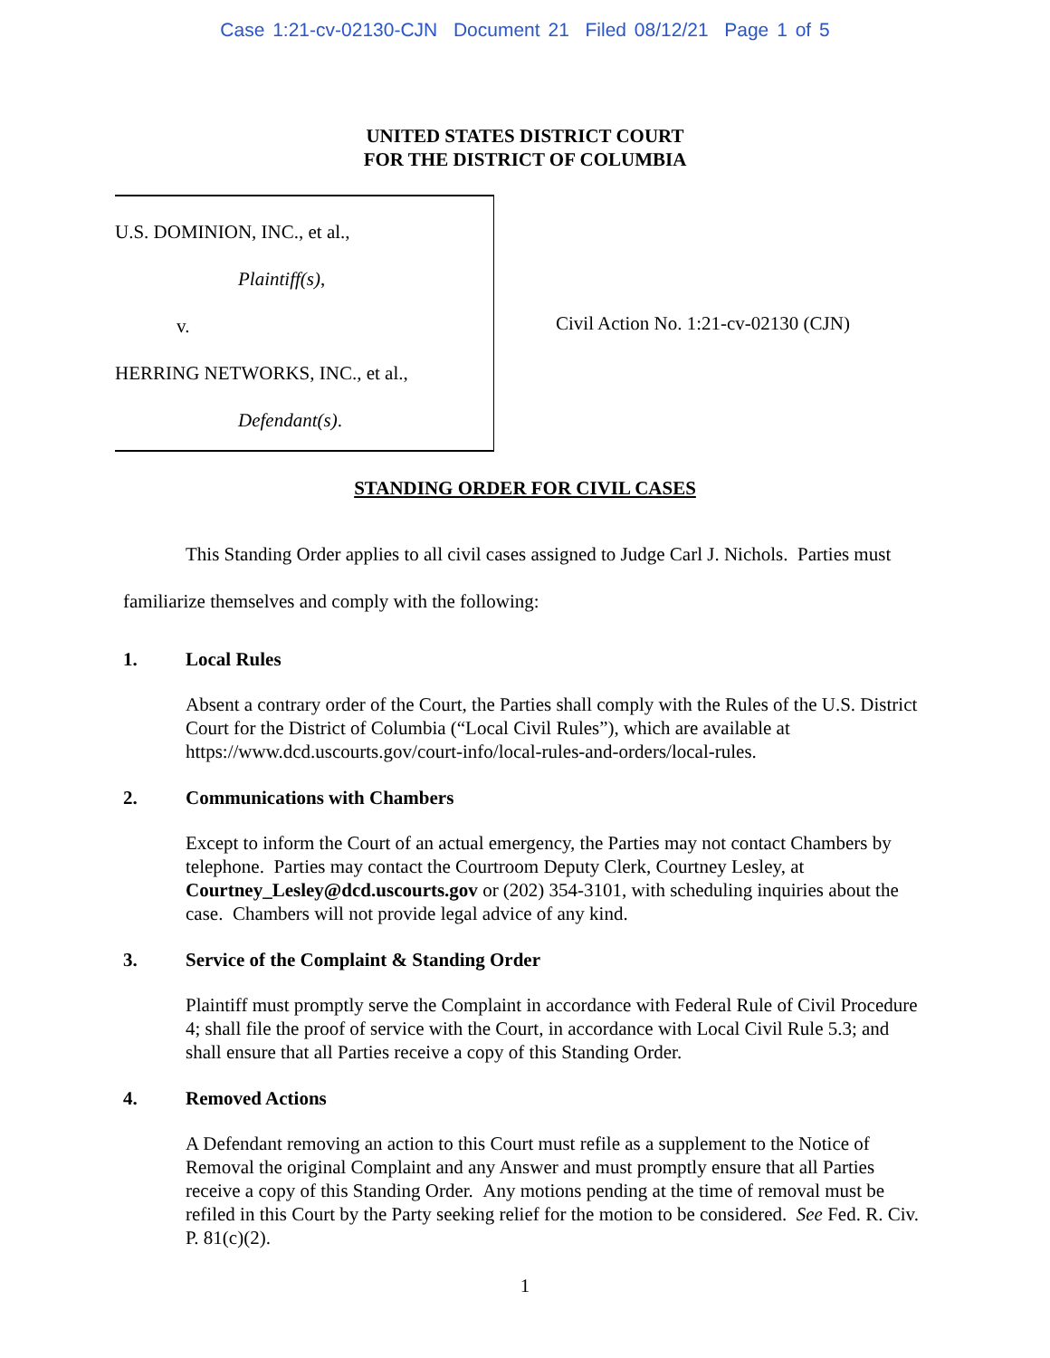Case 1:21-cv-02130-CJN Document 21 Filed 08/12/21 Page 1 of 5
UNITED STATES DISTRICT COURT
FOR THE DISTRICT OF COLUMBIA
U.S. DOMINION, INC., et al.,
Plaintiff(s),
v.
HERRING NETWORKS, INC., et al.,
Defendant(s).
Civil Action No. 1:21-cv-02130 (CJN)
STANDING ORDER FOR CIVIL CASES
This Standing Order applies to all civil cases assigned to Judge Carl J. Nichols. Parties must familiarize themselves and comply with the following:
1. Local Rules
Absent a contrary order of the Court, the Parties shall comply with the Rules of the U.S. District Court for the District of Columbia (“Local Civil Rules”), which are available at https://www.dcd.uscourts.gov/court-info/local-rules-and-orders/local-rules.
2. Communications with Chambers
Except to inform the Court of an actual emergency, the Parties may not contact Chambers by telephone. Parties may contact the Courtroom Deputy Clerk, Courtney Lesley, at Courtney_Lesley@dcd.uscourts.gov or (202) 354-3101, with scheduling inquiries about the case. Chambers will not provide legal advice of any kind.
3. Service of the Complaint & Standing Order
Plaintiff must promptly serve the Complaint in accordance with Federal Rule of Civil Procedure 4; shall file the proof of service with the Court, in accordance with Local Civil Rule 5.3; and shall ensure that all Parties receive a copy of this Standing Order.
4. Removed Actions
A Defendant removing an action to this Court must refile as a supplement to the Notice of Removal the original Complaint and any Answer and must promptly ensure that all Parties receive a copy of this Standing Order. Any motions pending at the time of removal must be refiled in this Court by the Party seeking relief for the motion to be considered. See Fed. R. Civ. P. 81(c)(2).
1